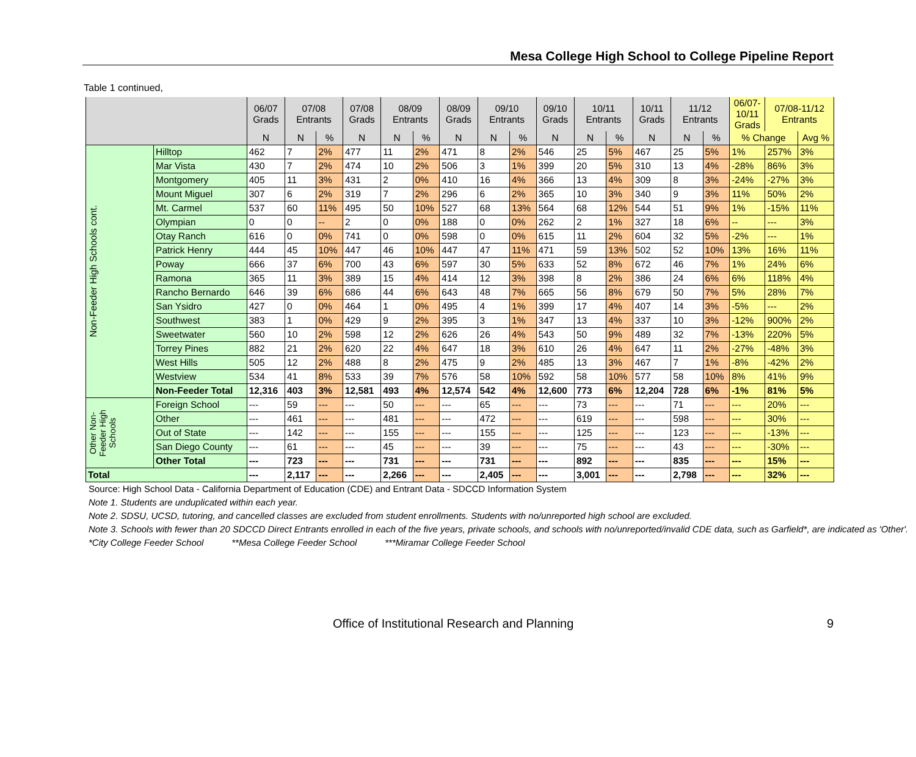Mesa College High School to College Pipeline Report
Table 1 continued,
| | | 06/07 Grads | 07/08 Entrants | | 07/08 Grads | 08/09 Entrants | | 08/09 Grads | 09/10 Entrants | | 09/10 Grads | 10/11 Entrants | | 10/11 Grads | 11/12 Entrants | | 06/07- 10/11 Grads | 07/08-11/12 Entrants | |
| --- | --- | --- | --- | --- | --- | --- | --- | --- | --- | --- | --- | --- | --- | --- | --- | --- | --- | --- | --- |
| | | N | N | % | N | N | % | N | N | % | N | N | % | N | N | % | % Change | | Avg % |
| Non-Feeder High Schools cont. | Hilltop | 462 | 7 | 2% | 477 | 11 | 2% | 471 | 8 | 2% | 546 | 25 | 5% | 467 | 25 | 5% | 1% | 257% | 3% |
| | Mar Vista | 430 | 7 | 2% | 474 | 10 | 2% | 506 | 3 | 1% | 399 | 20 | 5% | 310 | 13 | 4% | -28% | 86% | 3% |
| | Montgomery | 405 | 11 | 3% | 431 | 2 | 0% | 410 | 16 | 4% | 366 | 13 | 4% | 309 | 8 | 3% | -24% | -27% | 3% |
| | Mount Miguel | 307 | 6 | 2% | 319 | 7 | 2% | 296 | 6 | 2% | 365 | 10 | 3% | 340 | 9 | 3% | 11% | 50% | 2% |
| | Mt. Carmel | 537 | 60 | 11% | 495 | 50 | 10% | 527 | 68 | 13% | 564 | 68 | 12% | 544 | 51 | 9% | 1% | -15% | 11% |
| | Olympian | 0 | 0 | -- | 2 | 0 | 0% | 188 | 0 | 0% | 262 | 2 | 1% | 327 | 18 | 6% | -- | --- | 3% |
| | Otay Ranch | 616 | 0 | 0% | 741 | 0 | 0% | 598 | 0 | 0% | 615 | 11 | 2% | 604 | 32 | 5% | -2% | --- | 1% |
| | Patrick Henry | 444 | 45 | 10% | 447 | 46 | 10% | 447 | 47 | 11% | 471 | 59 | 13% | 502 | 52 | 10% | 13% | 16% | 11% |
| | Poway | 666 | 37 | 6% | 700 | 43 | 6% | 597 | 30 | 5% | 633 | 52 | 8% | 672 | 46 | 7% | 1% | 24% | 6% |
| | Ramona | 365 | 11 | 3% | 389 | 15 | 4% | 414 | 12 | 3% | 398 | 8 | 2% | 386 | 24 | 6% | 6% | 118% | 4% |
| | Rancho Bernardo | 646 | 39 | 6% | 686 | 44 | 6% | 643 | 48 | 7% | 665 | 56 | 8% | 679 | 50 | 7% | 5% | 28% | 7% |
| | San Ysidro | 427 | 0 | 0% | 464 | 1 | 0% | 495 | 4 | 1% | 399 | 17 | 4% | 407 | 14 | 3% | -5% | --- | 2% |
| | Southwest | 383 | 1 | 0% | 429 | 9 | 2% | 395 | 3 | 1% | 347 | 13 | 4% | 337 | 10 | 3% | -12% | 900% | 2% |
| | Sweetwater | 560 | 10 | 2% | 598 | 12 | 2% | 626 | 26 | 4% | 543 | 50 | 9% | 489 | 32 | 7% | -13% | 220% | 5% |
| | Torrey Pines | 882 | 21 | 2% | 620 | 22 | 4% | 647 | 18 | 3% | 610 | 26 | 4% | 647 | 11 | 2% | -27% | -48% | 3% |
| | West Hills | 505 | 12 | 2% | 488 | 8 | 2% | 475 | 9 | 2% | 485 | 13 | 3% | 467 | 7 | 1% | -8% | -42% | 2% |
| | Westview | 534 | 41 | 8% | 533 | 39 | 7% | 576 | 58 | 10% | 592 | 58 | 10% | 577 | 58 | 10% | 8% | 41% | 9% |
| | Non-Feeder Total | 12,316 | 403 | 3% | 12,581 | 493 | 4% | 12,574 | 542 | 4% | 12,600 | 773 | 6% | 12,204 | 728 | 6% | -1% | 81% | 5% |
| Other Non-Feeder High Schools | Foreign School | --- | 59 | --- | --- | 50 | --- | --- | 65 | --- | --- | 73 | --- | --- | 71 | --- | --- | 20% | --- |
| | Other | --- | 461 | --- | --- | 481 | --- | --- | 472 | --- | --- | 619 | --- | --- | 598 | --- | --- | 30% | --- |
| | Out of State | --- | 142 | --- | --- | 155 | --- | --- | 155 | --- | --- | 125 | --- | --- | 123 | --- | --- | -13% | --- |
| | San Diego County | --- | 61 | --- | --- | 45 | --- | --- | 39 | --- | --- | 75 | --- | --- | 43 | --- | --- | -30% | --- |
| | Other Total | --- | 723 | --- | --- | 731 | --- | --- | 731 | --- | --- | 892 | --- | --- | 835 | --- | --- | 15% | --- |
| Total | | --- | 2,117 | --- | --- | 2,266 | --- | --- | 2,405 | --- | --- | 3,001 | --- | --- | 2,798 | --- | --- | 32% | --- |
Source: High School Data - California Department of Education (CDE) and Entrant Data - SDCCD Information System
Note 1. Students are unduplicated within each year.
Note 2. SDSU, UCSD, tutoring, and cancelled classes are excluded from student enrollments. Students with no/unreported high school are excluded.
Note 3. Schools with fewer than 20 SDCCD Direct Entrants enrolled in each of the five years, private schools, and schools with no/unreported/invalid CDE data, such as Garfield*, are indicated as 'Other'.
*City College Feeder School **Mesa College Feeder School ***Miramar College Feeder School
Office of Institutional Research and Planning 9